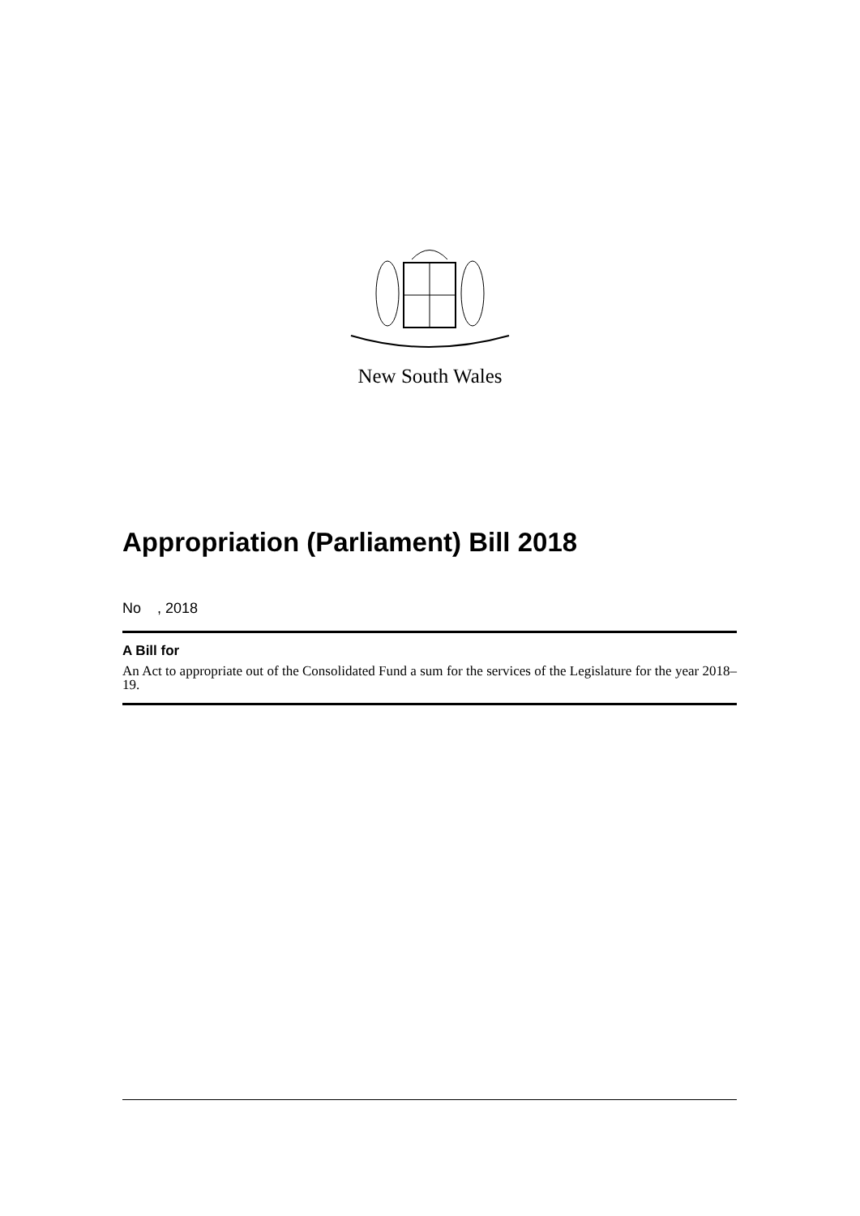New South Wales
Appropriation (Parliament) Bill 2018
No , 2018
A Bill for
An Act to appropriate out of the Consolidated Fund a sum for the services of the Legislature for the year 2018–19.